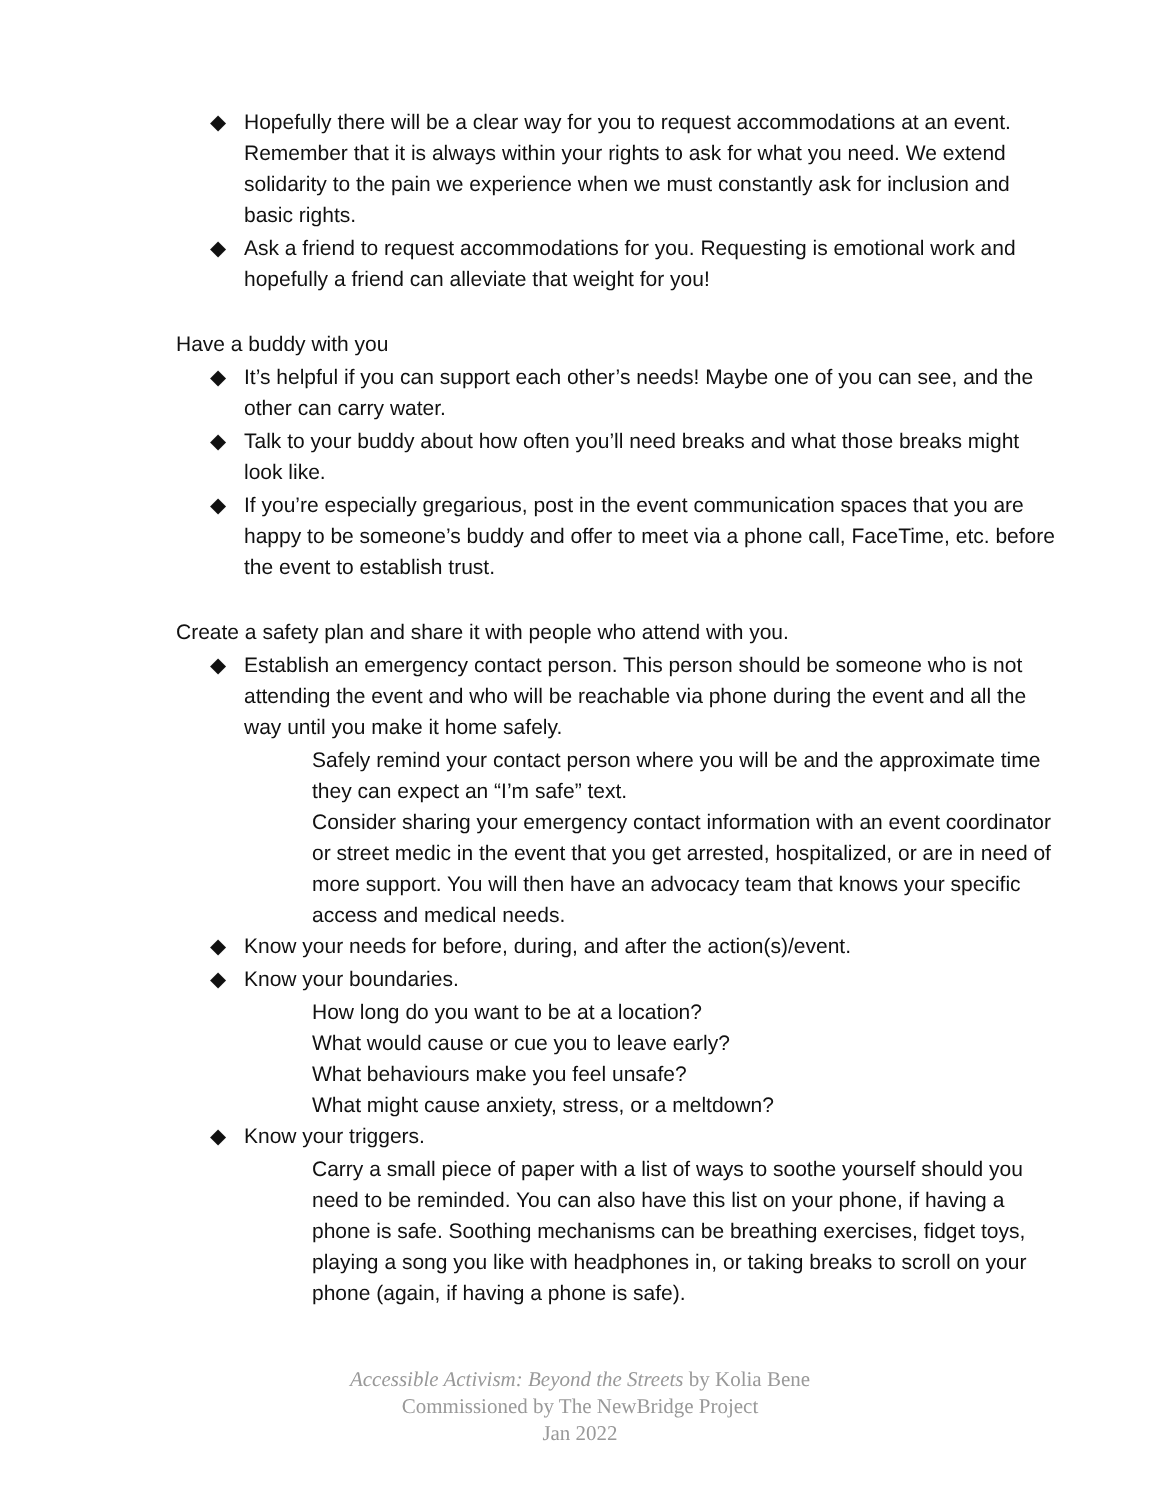◆ Hopefully there will be a clear way for you to request accommodations at an event. Remember that it is always within your rights to ask for what you need. We extend solidarity to the pain we experience when we must constantly ask for inclusion and basic rights.
◆ Ask a friend to request accommodations for you. Requesting is emotional work and hopefully a friend can alleviate that weight for you!
Have a buddy with you
◆ It’s helpful if you can support each other’s needs! Maybe one of you can see, and the other can carry water.
◆ Talk to your buddy about how often you’ll need breaks and what those breaks might look like.
◆ If you’re especially gregarious, post in the event communication spaces that you are happy to be someone’s buddy and offer to meet via a phone call, FaceTime, etc. before the event to establish trust.
Create a safety plan and share it with people who attend with you.
◆ Establish an emergency contact person. This person should be someone who is not attending the event and who will be reachable via phone during the event and all the way until you make it home safely.
Safely remind your contact person where you will be and the approximate time they can expect an “I’m safe” text.
Consider sharing your emergency contact information with an event coordinator or street medic in the event that you get arrested, hospitalized, or are in need of more support. You will then have an advocacy team that knows your specific access and medical needs.
◆ Know your needs for before, during, and after the action(s)/event.
◆ Know your boundaries.
How long do you want to be at a location?
What would cause or cue you to leave early?
What behaviours make you feel unsafe?
What might cause anxiety, stress, or a meltdown?
◆ Know your triggers.
Carry a small piece of paper with a list of ways to soothe yourself should you need to be reminded. You can also have this list on your phone, if having a phone is safe. Soothing mechanisms can be breathing exercises, fidget toys, playing a song you like with headphones in, or taking breaks to scroll on your phone (again, if having a phone is safe).
Accessible Activism: Beyond the Streets by Kolia Bene
Commissioned by The NewBridge Project
Jan 2022